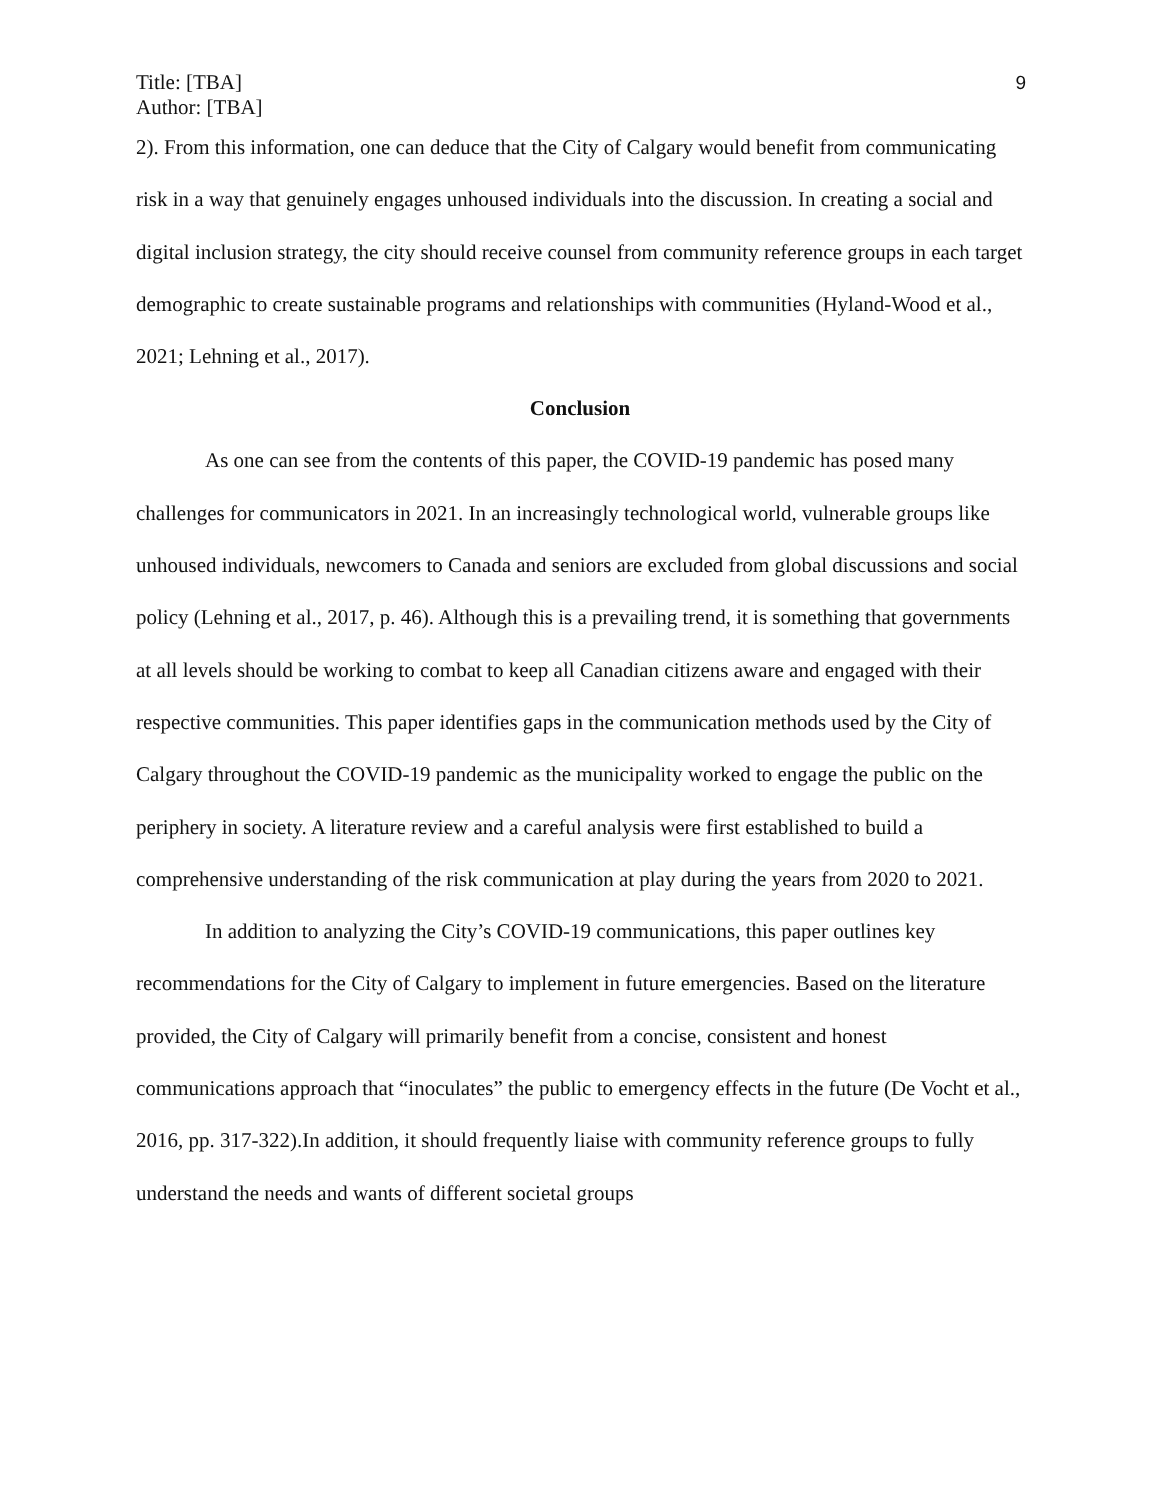Title: [TBA]
Author: [TBA]
9
2). From this information, one can deduce that the City of Calgary would benefit from communicating risk in a way that genuinely engages unhoused individuals into the discussion. In creating a social and digital inclusion strategy, the city should receive counsel from community reference groups in each target demographic to create sustainable programs and relationships with communities (Hyland-Wood et al., 2021; Lehning et al., 2017).
Conclusion
As one can see from the contents of this paper, the COVID-19 pandemic has posed many challenges for communicators in 2021. In an increasingly technological world, vulnerable groups like unhoused individuals, newcomers to Canada and seniors are excluded from global discussions and social policy (Lehning et al., 2017, p. 46). Although this is a prevailing trend, it is something that governments at all levels should be working to combat to keep all Canadian citizens aware and engaged with their respective communities. This paper identifies gaps in the communication methods used by the City of Calgary throughout the COVID-19 pandemic as the municipality worked to engage the public on the periphery in society. A literature review and a careful analysis were first established to build a comprehensive understanding of the risk communication at play during the years from 2020 to 2021.
In addition to analyzing the City’s COVID-19 communications, this paper outlines key recommendations for the City of Calgary to implement in future emergencies. Based on the literature provided, the City of Calgary will primarily benefit from a concise, consistent and honest communications approach that “inoculates” the public to emergency effects in the future (De Vocht et al., 2016, pp. 317-322).In addition, it should frequently liaise with community reference groups to fully understand the needs and wants of different societal groups